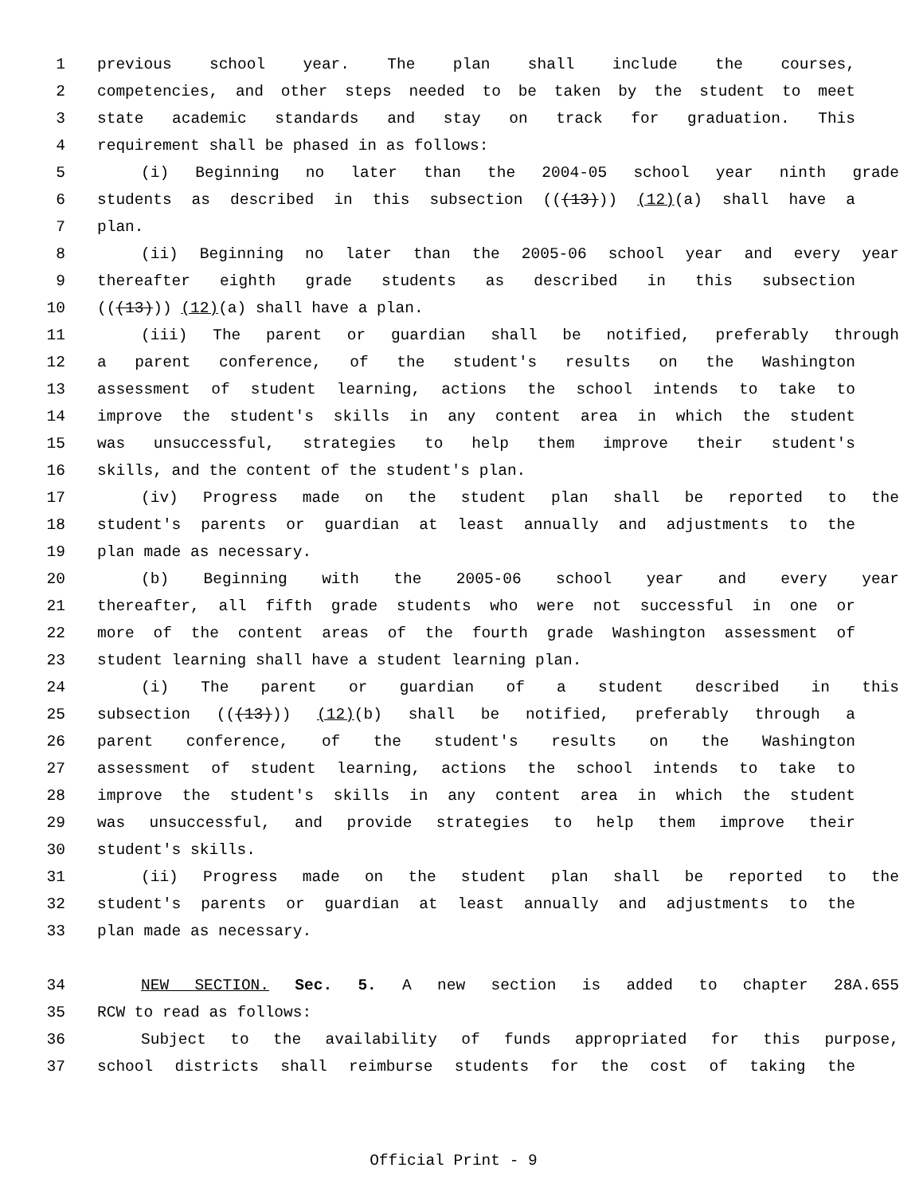1 previous school year. The plan shall include the courses,
2 competencies, and other steps needed to be taken by the student to meet
3 state academic standards and stay on track for graduation. This
4 requirement shall be phased in as follows:
5 (i) Beginning no later than the 2004-05 school year ninth grade
6 students as described in this subsection (((13))) (12)(a) shall have a
7 plan.
8 (ii) Beginning no later than the 2005-06 school year and every year
9 thereafter eighth grade students as described in this subsection
10 (((13))) (12)(a) shall have a plan.
11 (iii) The parent or guardian shall be notified, preferably through
12 a parent conference, of the student's results on the Washington
13 assessment of student learning, actions the school intends to take to
14 improve the student's skills in any content area in which the student
15 was unsuccessful, strategies to help them improve their student's
16 skills, and the content of the student's plan.
17 (iv) Progress made on the student plan shall be reported to the
18 student's parents or guardian at least annually and adjustments to the
19 plan made as necessary.
20 (b) Beginning with the 2005-06 school year and every year
21 thereafter, all fifth grade students who were not successful in one or
22 more of the content areas of the fourth grade Washington assessment of
23 student learning shall have a student learning plan.
24 (i) The parent or guardian of a student described in this
25 subsection (((13))) (12)(b) shall be notified, preferably through a
26 parent conference, of the student's results on the Washington
27 assessment of student learning, actions the school intends to take to
28 improve the student's skills in any content area in which the student
29 was unsuccessful, and provide strategies to help them improve their
30 student's skills.
31 (ii) Progress made on the student plan shall be reported to the
32 student's parents or guardian at least annually and adjustments to the
33 plan made as necessary.
34 NEW SECTION. Sec. 5. A new section is added to chapter 28A.655
35 RCW to read as follows:
36 Subject to the availability of funds appropriated for this purpose,
37 school districts shall reimburse students for the cost of taking the
Official Print - 9